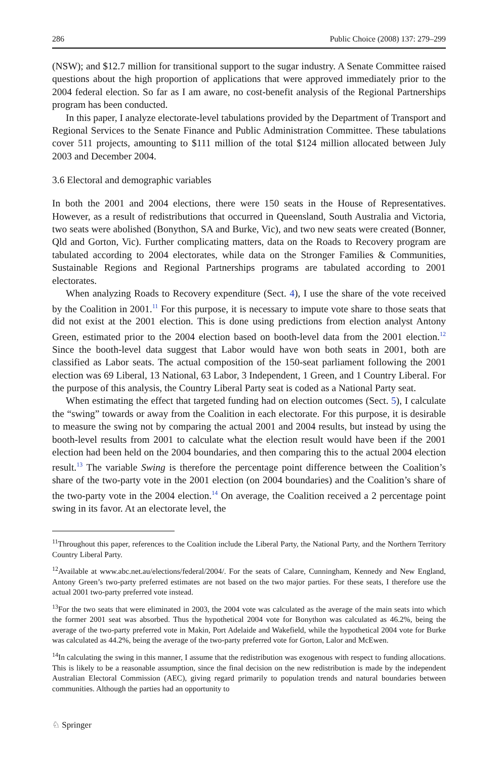286 Public Choice (2008) 137: 279–299
(NSW); and $12.7 million for transitional support to the sugar industry. A Senate Committee raised questions about the high proportion of applications that were approved immediately prior to the 2004 federal election. So far as I am aware, no cost-benefit analysis of the Regional Partnerships program has been conducted.
In this paper, I analyze electorate-level tabulations provided by the Department of Transport and Regional Services to the Senate Finance and Public Administration Committee. These tabulations cover 511 projects, amounting to $111 million of the total $124 million allocated between July 2003 and December 2004.
3.6 Electoral and demographic variables
In both the 2001 and 2004 elections, there were 150 seats in the House of Representatives. However, as a result of redistributions that occurred in Queensland, South Australia and Victoria, two seats were abolished (Bonython, SA and Burke, Vic), and two new seats were created (Bonner, Qld and Gorton, Vic). Further complicating matters, data on the Roads to Recovery program are tabulated according to 2004 electorates, while data on the Stronger Families & Communities, Sustainable Regions and Regional Partnerships programs are tabulated according to 2001 electorates.
When analyzing Roads to Recovery expenditure (Sect. 4), I use the share of the vote received by the Coalition in 2001.<sup>11</sup> For this purpose, it is necessary to impute vote share to those seats that did not exist at the 2001 election. This is done using predictions from election analyst Antony Green, estimated prior to the 2004 election based on booth-level data from the 2001 election.<sup>12</sup> Since the booth-level data suggest that Labor would have won both seats in 2001, both are classified as Labor seats. The actual composition of the 150-seat parliament following the 2001 election was 69 Liberal, 13 National, 63 Labor, 3 Independent, 1 Green, and 1 Country Liberal. For the purpose of this analysis, the Country Liberal Party seat is coded as a National Party seat.
When estimating the effect that targeted funding had on election outcomes (Sect. 5), I calculate the “swing” towards or away from the Coalition in each electorate. For this purpose, it is desirable to measure the swing not by comparing the actual 2001 and 2004 results, but instead by using the booth-level results from 2001 to calculate what the election result would have been if the 2001 election had been held on the 2004 boundaries, and then comparing this to the actual 2004 election result.<sup>13</sup> The variable Swing is therefore the percentage point difference between the Coalition’s share of the two-party vote in the 2001 election (on 2004 boundaries) and the Coalition’s share of the two-party vote in the 2004 election.<sup>14</sup> On average, the Coalition received a 2 percentage point swing in its favor. At an electorate level, the
<sup>11</sup> Throughout this paper, references to the Coalition include the Liberal Party, the National Party, and the Northern Territory Country Liberal Party.
<sup>12</sup> Available at www.abc.net.au/elections/federal/2004/. For the seats of Calare, Cunningham, Kennedy and New England, Antony Green’s two-party preferred estimates are not based on the two major parties. For these seats, I therefore use the actual 2001 two-party preferred vote instead.
<sup>13</sup> For the two seats that were eliminated in 2003, the 2004 vote was calculated as the average of the main seats into which the former 2001 seat was absorbed. Thus the hypothetical 2004 vote for Bonython was calculated as 46.2%, being the average of the two-party preferred vote in Makin, Port Adelaide and Wakefield, while the hypothetical 2004 vote for Burke was calculated as 44.2%, being the average of the two-party preferred vote for Gorton, Lalor and McEwen.
<sup>14</sup> In calculating the swing in this manner, I assume that the redistribution was exogenous with respect to funding allocations. This is likely to be a reasonable assumption, since the final decision on the new redistribution is made by the independent Australian Electoral Commission (AEC), giving regard primarily to population trends and natural boundaries between communities. Although the parties had an opportunity to
♘ Springer